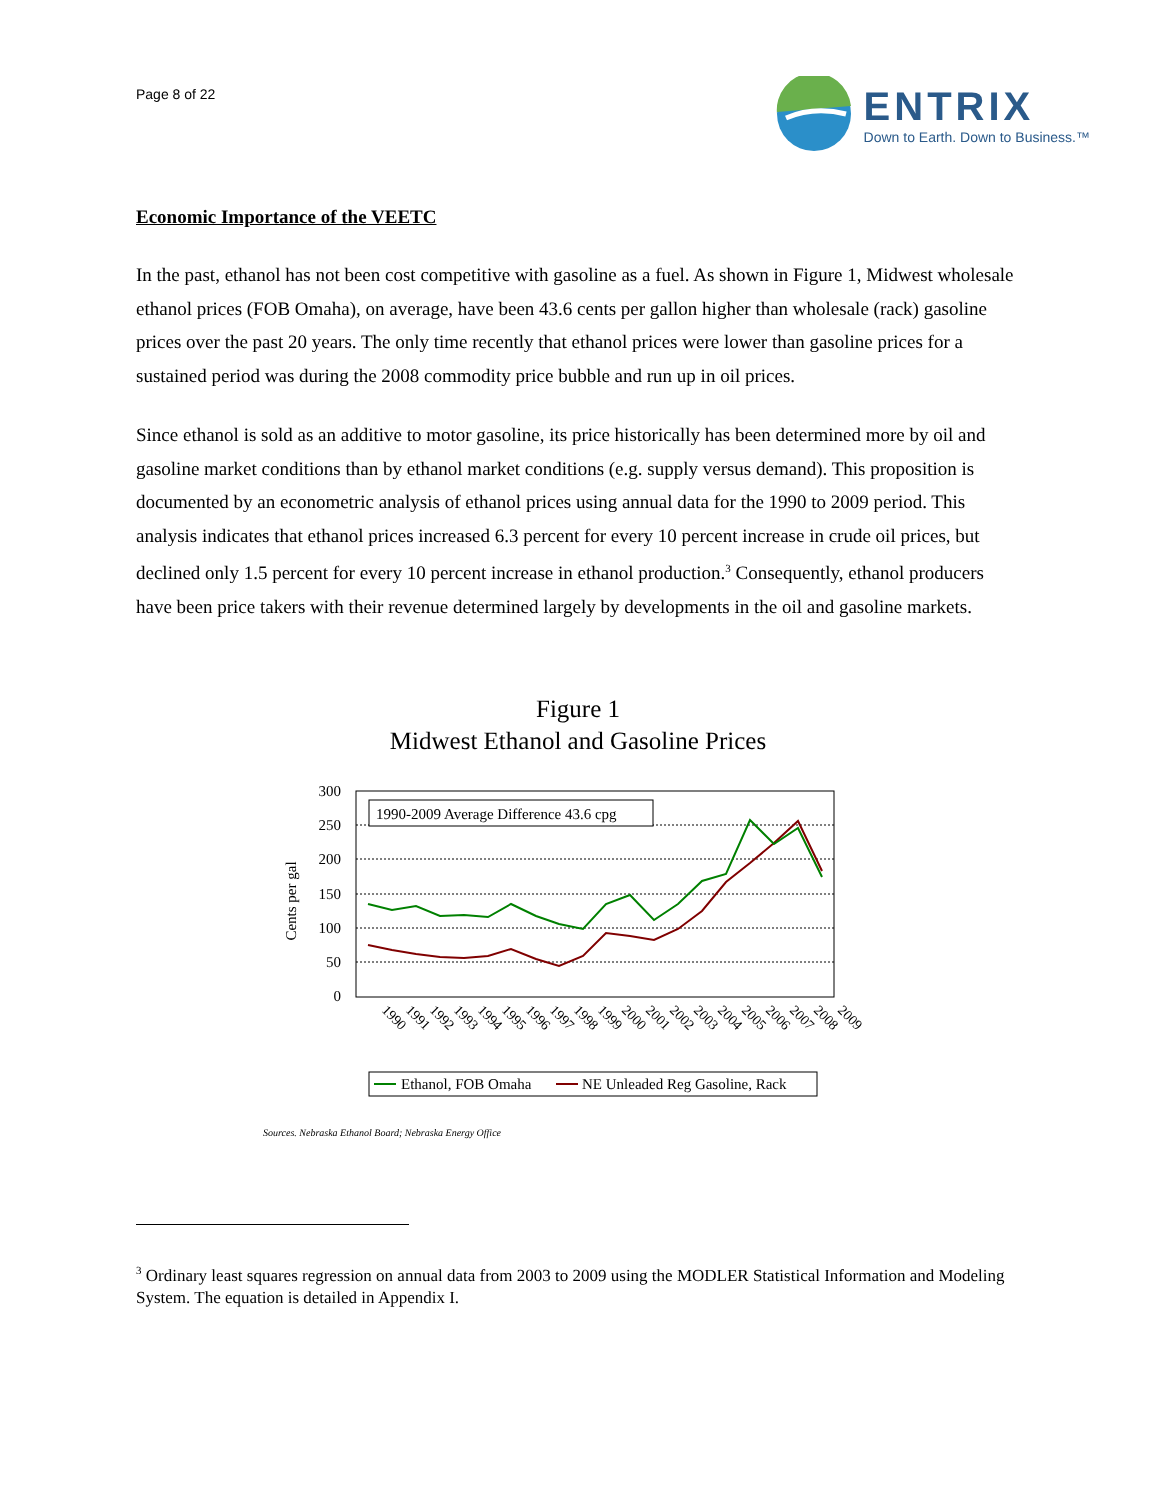Page 8 of 22
ENTRIX
Down to Earth. Down to Business.™
Economic Importance of the VEETC
In the past, ethanol has not been cost competitive with gasoline as a fuel. As shown in Figure 1, Midwest wholesale ethanol prices (FOB Omaha), on average, have been 43.6 cents per gallon higher than wholesale (rack) gasoline prices over the past 20 years. The only time recently that ethanol prices were lower than gasoline prices for a sustained period was during the 2008 commodity price bubble and run up in oil prices.
Since ethanol is sold as an additive to motor gasoline, its price historically has been determined more by oil and gasoline market conditions than by ethanol market conditions (e.g. supply versus demand). This proposition is documented by an econometric analysis of ethanol prices using annual data for the 1990 to 2009 period. This analysis indicates that ethanol prices increased 6.3 percent for every 10 percent increase in crude oil prices, but declined only 1.5 percent for every 10 percent increase in ethanol production.<sup>3</sup> Consequently, ethanol producers have been price takers with their revenue determined largely by developments in the oil and gasoline markets.
Figure 1
Midwest Ethanol and Gasoline Prices
Cents per gal
300
250
200
150
100
50
0
1990-2009 Average Difference 43.6 cpg
1990
1991
1992
1993
1994
1995
1996
1997
1998
1999
2000
2001
2002
2003
2004
2005
2006
2007
2008
2009
Ethanol, FOB Omaha
NE Unleaded Reg Gasoline, Rack
Sources. Nebraska Ethanol Board; Nebraska Energy Office
<sup>3</sup> Ordinary least squares regression on annual data from 2003 to 2009 using the MODLER Statistical Information and Modeling System. The equation is detailed in Appendix I.